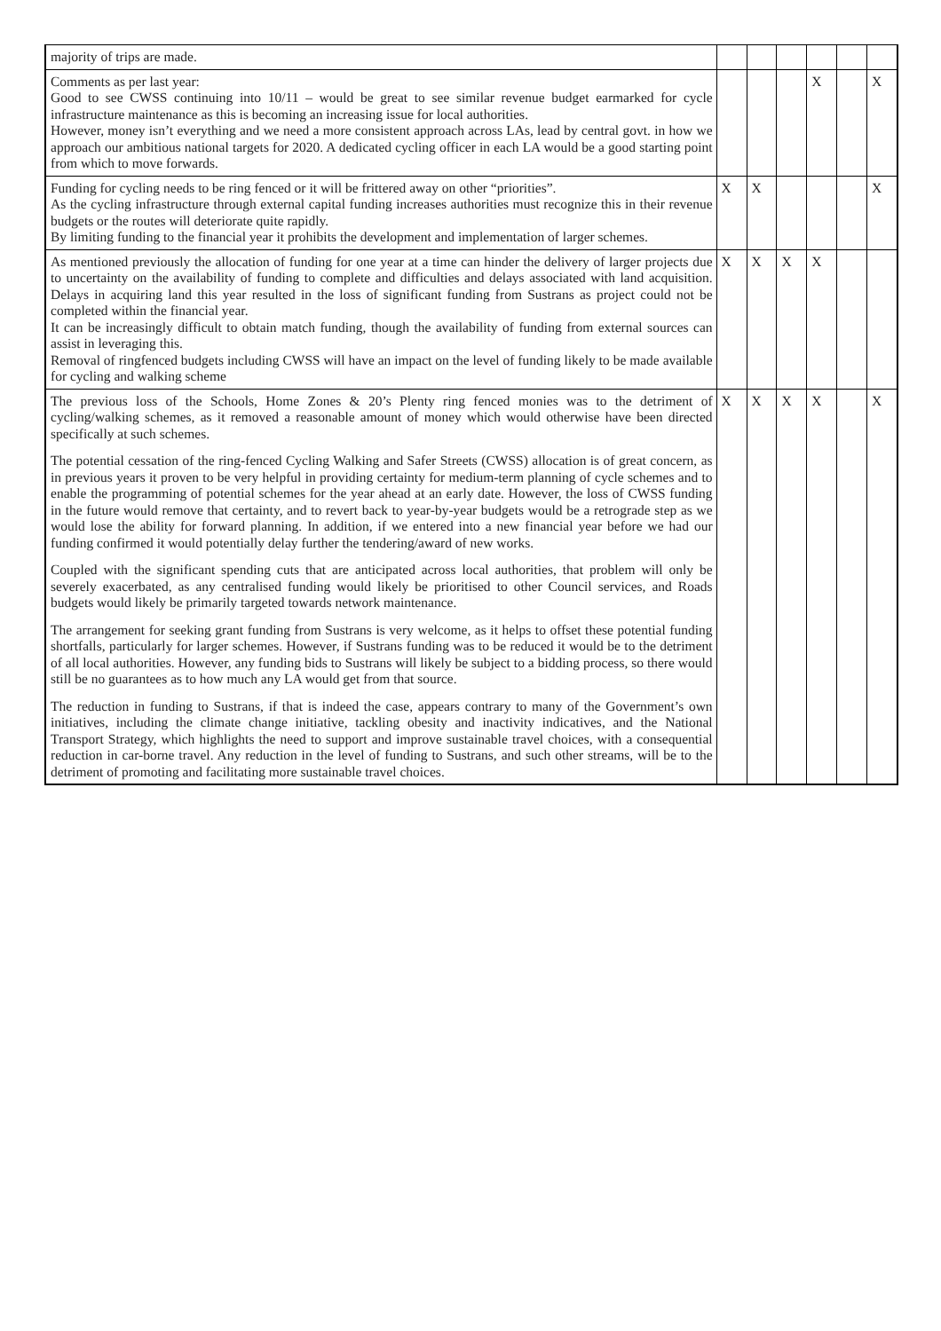| majority of trips are made. | | | | | | |
| Comments as per last year: Good to see CWSS continuing into 10/11 – would be great to see similar revenue budget earmarked for cycle infrastructure maintenance as this is becoming an increasing issue for local authorities. However, money isn’t everything and we need a more consistent approach across LAs, lead by central govt. in how we approach our ambitious national targets for 2020. A dedicated cycling officer in each LA would be a good starting point from which to move forwards. | | | | X | | X |
| Funding for cycling needs to be ring fenced or it will be frittered away on other “priorities”. As the cycling infrastructure through external capital funding increases authorities must recognize this in their revenue budgets or the routes will deteriorate quite rapidly. By limiting funding to the financial year it prohibits the development and implementation of larger schemes. | X | X | | | | X |
| As mentioned previously the allocation of funding for one year at a time can hinder the delivery of larger projects due to uncertainty on the availability of funding to complete and difficulties and delays associated with land acquisition. Delays in acquiring land this year resulted in the loss of significant funding from Sustrans as project could not be completed within the financial year. It can be increasingly difficult to obtain match funding, though the availability of funding from external sources can assist in leveraging this. Removal of ringfenced budgets including CWSS will have an impact on the level of funding likely to be made available for cycling and walking scheme | X | X | X | X | | |
| The previous loss of the Schools, Home Zones & 20’s Plenty ring fenced monies was to the detriment of cycling/walking schemes, as it removed a reasonable amount of money which would otherwise have been directed specifically at such schemes. The potential cessation of the ring-fenced Cycling Walking and Safer Streets (CWSS) allocation is of great concern, as in previous years it proven to be very helpful in providing certainty for medium-term planning of cycle schemes and to enable the programming of potential schemes for the year ahead at an early date. However, the loss of CWSS funding in the future would remove that certainty, and to revert back to year-by-year budgets would be a retrograde step as we would lose the ability for forward planning. In addition, if we entered into a new financial year before we had our funding confirmed it would potentially delay further the tendering/award of new works. Coupled with the significant spending cuts that are anticipated across local authorities, that problem will only be severely exacerbated, as any centralised funding would likely be prioritised to other Council services, and Roads budgets would likely be primarily targeted towards network maintenance. The arrangement for seeking grant funding from Sustrans is very welcome, as it helps to offset these potential funding shortfalls, particularly for larger schemes. However, if Sustrans funding was to be reduced it would be to the detriment of all local authorities. However, any funding bids to Sustrans will likely be subject to a bidding process, so there would still be no guarantees as to how much any LA would get from that source. The reduction in funding to Sustrans, if that is indeed the case, appears contrary to many of the Government’s own initiatives, including the climate change initiative, tackling obesity and inactivity indicatives, and the National Transport Strategy, which highlights the need to support and improve sustainable travel choices, with a consequential reduction in car-borne travel. Any reduction in the level of funding to Sustrans, and such other streams, will be to the detriment of promoting and facilitating more sustainable travel choices. | X | X | X | X | | X |